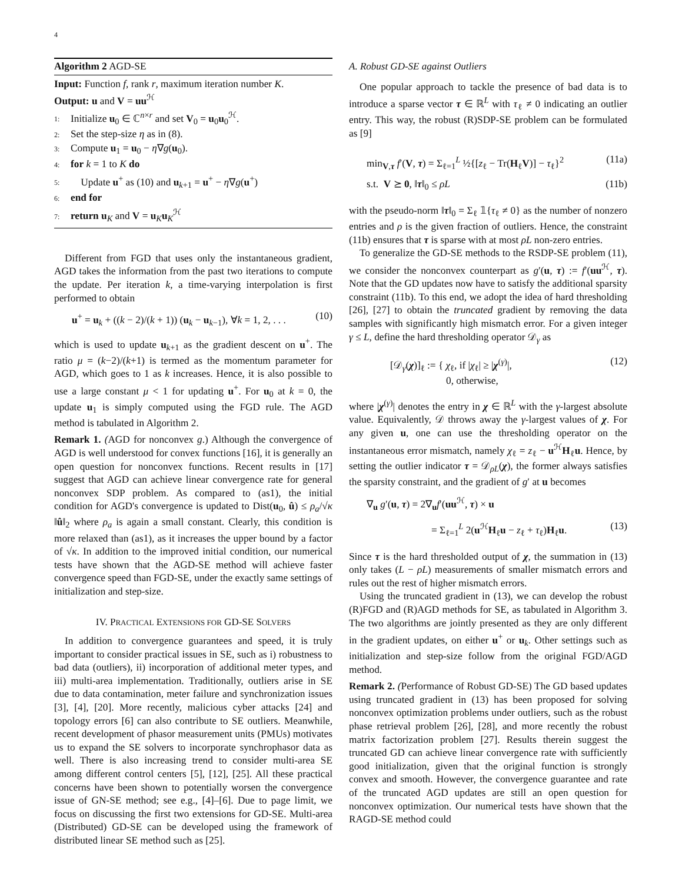4
Algorithm 2 AGD-SE
Input: Function f, rank r, maximum iteration number K.
Output: u and V = uu<sup>ℋ</sup>
1: Initialize u<sub>0</sub> ∈ ℂ<sup>n×r</sup> and set V<sub>0</sub> = u<sub>0</sub>u<sub>0</sub><sup>ℋ</sup>.
2: Set the step-size η as in (8).
3: Compute u<sub>1</sub> = u<sub>0</sub> − η∇g(u<sub>0</sub>).
4: for k = 1 to K do
5: Update u<sup>+</sup> as (10) and u<sub>k+1</sub> = u<sup>+</sup> − η∇g(u<sup>+</sup>)
6: end for
7: return u<sub>K</sub> and V = u<sub>K</sub>u<sub>K</sub><sup>ℋ</sup>
Different from FGD that uses only the instantaneous gradient, AGD takes the information from the past two iterations to compute the update. Per iteration k, a time-varying interpolation is first performed to obtain
u<sup>+</sup> = u<sub>k</sub> + ((k − 2)/(k + 1)) (u<sub>k</sub> − u<sub>k−1</sub>), ∀k = 1, 2, . . . (10)
which is used to update u<sub>k+1</sub> as the gradient descent on u<sup>+</sup>. The ratio μ = (k−2)/(k+1) is termed as the momentum parameter for AGD, which goes to 1 as k increases. Hence, it is also possible to use a large constant μ < 1 for updating u<sup>+</sup>. For u<sub>0</sub> at k = 0, the update u<sub>1</sub> is simply computed using the FGD rule. The AGD method is tabulated in Algorithm 2.
Remark 1. (AGD for nonconvex g.) Although the convergence of AGD is well understood for convex functions [16], it is generally an open question for nonconvex functions. Recent results in [17] suggest that AGD can achieve linear convergence rate for general nonconvex SDP problem. As compared to (as1), the initial condition for AGD's convergence is updated to Dist(u<sub>0</sub>, û) ≤ ρ<sub>a</sub>/√κ ‖û‖<sub>2</sub> where ρ<sub>a</sub> is again a small constant. Clearly, this condition is more relaxed than (as1), as it increases the upper bound by a factor of √κ. In addition to the improved initial condition, our numerical tests have shown that the AGD-SE method will achieve faster convergence speed than FGD-SE, under the exactly same settings of initialization and step-size.
IV. PRACTICAL EXTENSIONS FOR GD-SE SOLVERS
In addition to convergence guarantees and speed, it is truly important to consider practical issues in SE, such as i) robustness to bad data (outliers), ii) incorporation of additional meter types, and iii) multi-area implementation. Traditionally, outliers arise in SE due to data contamination, meter failure and synchronization issues [3], [4], [20]. More recently, malicious cyber attacks [24] and topology errors [6] can also contribute to SE outliers. Meanwhile, recent development of phasor measurement units (PMUs) motivates us to expand the SE solvers to incorporate synchrophasor data as well. There is also increasing trend to consider multi-area SE among different control centers [5], [12], [25]. All these practical concerns have been shown to potentially worsen the convergence issue of GN-SE method; see e.g., [4]–[6]. Due to page limit, we focus on discussing the first two extensions for GD-SE. Multi-area (Distributed) GD-SE can be developed using the framework of distributed linear SE method such as [25].
A. Robust GD-SE against Outliers
One popular approach to tackle the presence of bad data is to introduce a sparse vector τ ∈ ℝ<sup>L</sup> with τ<sub>ℓ</sub> ≠ 0 indicating an outlier entry. This way, the robust (R)SDP-SE problem can be formulated as [9]
min<sub>V,τ</sub> f′(V, τ) = Σ<sub>ℓ=1</sub><sup>L</sup> ½{[z<sub>ℓ</sub> − Tr(H<sub>ℓ</sub>V)] − τ<sub>ℓ</sub>}<sup>2</sup> (11a)
s.t. V ⪰ 0, ‖τ‖<sub>0</sub> ≤ ρL (11b)
with the pseudo-norm ‖τ‖<sub>0</sub> = Σ<sub>ℓ</sub> 𝟙{τ<sub>ℓ</sub> ≠ 0} as the number of nonzero entries and ρ is the given fraction of outliers. Hence, the constraint (11b) ensures that τ is sparse with at most ρL non-zero entries.
To generalize the GD-SE methods to the RSDP-SE problem (11), we consider the nonconvex counterpart as g′(u, τ) := f′(uu<sup>ℋ</sup>, τ). Note that the GD updates now have to satisfy the additional sparsity constraint (11b). To this end, we adopt the idea of hard thresholding [26], [27] to obtain the truncated gradient by removing the data samples with significantly high mismatch error. For a given integer γ ≤ L, define the hard thresholding operator 𝒟<sub>γ</sub> as
[𝒟<sub>γ</sub>(χ)]<sub>ℓ</sub> := { χ<sub>ℓ</sub>, if |χ<sub>ℓ</sub>| ≥ |χ<sup>(γ)</sup>|,
0, otherwise, (12)
where |χ<sup>(γ)</sup>| denotes the entry in χ ∈ ℝ<sup>L</sup> with the γ-largest absolute value. Equivalently, 𝒟 throws away the γ-largest values of χ. For any given u, one can use the thresholding operator on the instantaneous error mismatch, namely χ<sub>ℓ</sub> = z<sub>ℓ</sub> − u<sup>ℋ</sup>H<sub>ℓ</sub>u. Hence, by setting the outlier indicator τ = 𝒟<sub>ρL</sub>(χ), the former always satisfies the sparsity constraint, and the gradient of g′ at u becomes
∇<sub>u</sub> g′(u, τ) = 2∇<sub>u</sub>f′(uu<sup>ℋ</sup>, τ) × u
= Σ<sub>ℓ=1</sub><sup>L</sup> 2(u<sup>ℋ</sup>H<sub>ℓ</sub>u − z<sub>ℓ</sub> + τ<sub>ℓ</sub>)H<sub>ℓ</sub>u. (13)
Since τ is the hard thresholded output of χ, the summation in (13) only takes (L − ρL) measurements of smaller mismatch errors and rules out the rest of higher mismatch errors.
Using the truncated gradient in (13), we can develop the robust (R)FGD and (R)AGD methods for SE, as tabulated in Algorithm 3. The two algorithms are jointly presented as they are only different in the gradient updates, on either u<sup>+</sup> or u<sub>k</sub>. Other settings such as initialization and step-size follow from the original FGD/AGD method.
Remark 2. (Performance of Robust GD-SE) The GD based updates using truncated gradient in (13) has been proposed for solving nonconvex optimization problems under outliers, such as the robust phase retrieval problem [26], [28], and more recently the robust matrix factorization problem [27]. Results therein suggest the truncated GD can achieve linear convergence rate with sufficiently good initialization, given that the original function is strongly convex and smooth. However, the convergence guarantee and rate of the truncated AGD updates are still an open question for nonconvex optimization. Our numerical tests have shown that the RAGD-SE method could